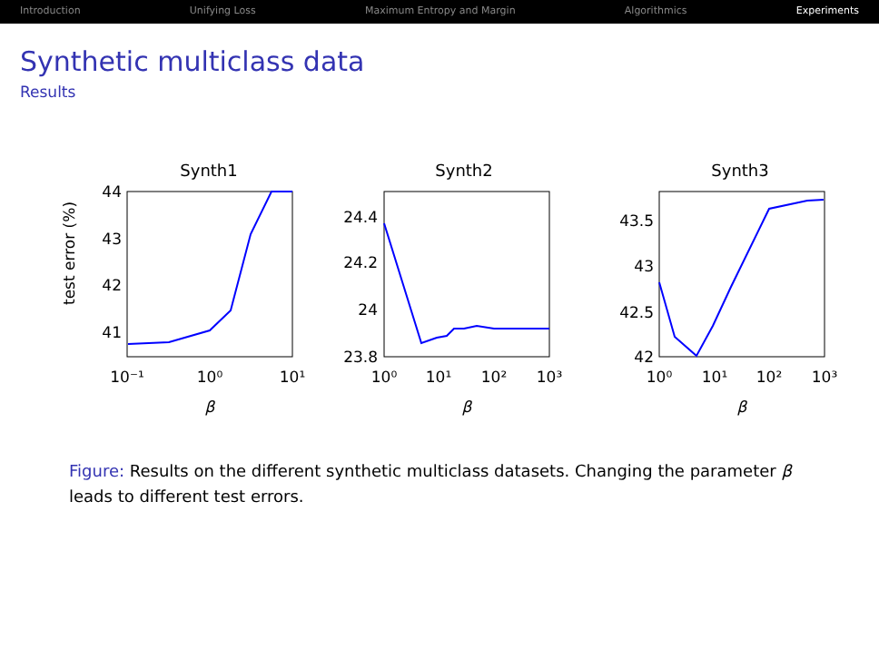Introduction Unifying Loss Maximum Entropy and Margin Algorithmics Experiments
Synthetic multiclass data
Results
Synth1
Synth2
Synth3
test error (%)
44
43
42
41
24.4
24.2
24
23.8
43.5
43
42.5
42
10⁻¹
10⁰
10¹
10⁰
10¹
10²
10³
10⁰
10¹
10²
10³
β
β
β
Figure: Results on the different synthetic multiclass datasets. Changing the parameter β leads to different test errors.